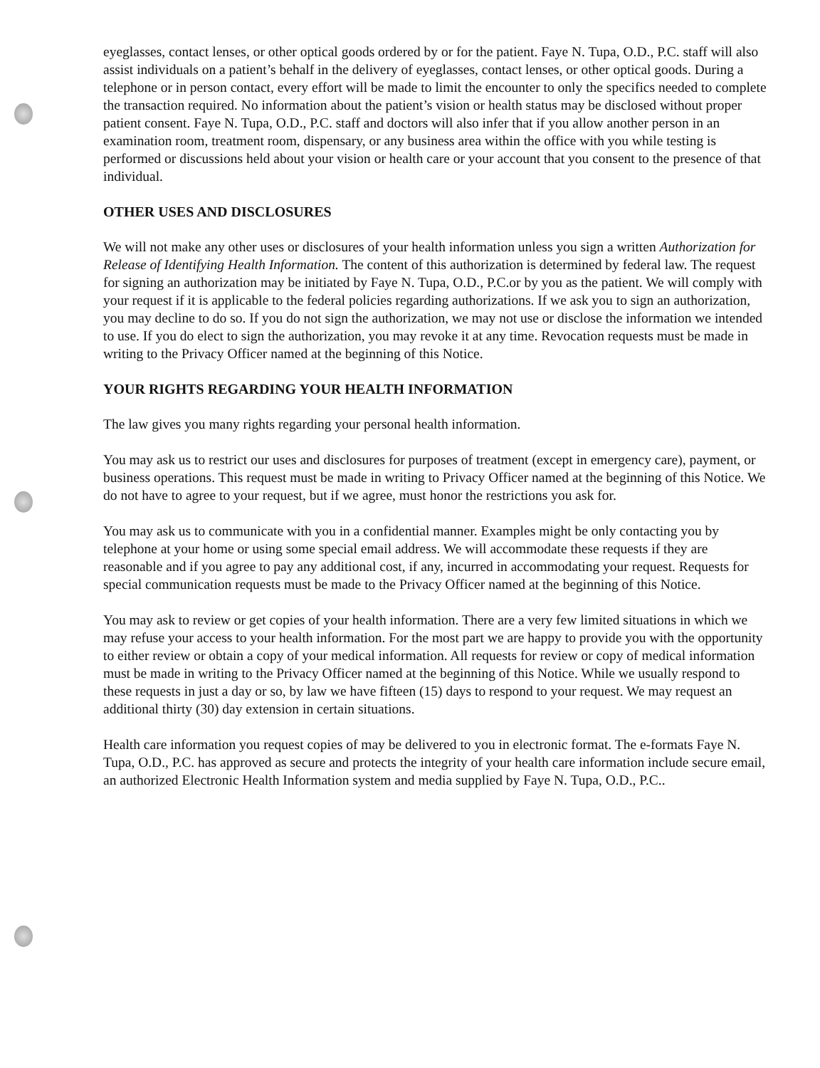eyeglasses, contact lenses, or other optical goods ordered by or for the patient. Faye N. Tupa, O.D., P.C. staff will also assist individuals on a patient’s behalf in the delivery of eyeglasses, contact lenses, or other optical goods. During a telephone or in person contact, every effort will be made to limit the encounter to only the specifics needed to complete the transaction required. No information about the patient’s vision or health status may be disclosed without proper patient consent. Faye N. Tupa, O.D., P.C. staff and doctors will also infer that if you allow another person in an examination room, treatment room, dispensary, or any business area within the office with you while testing is performed or discussions held about your vision or health care or your account that you consent to the presence of that individual.
OTHER USES AND DISCLOSURES
We will not make any other uses or disclosures of your health information unless you sign a written Authorization for Release of Identifying Health Information. The content of this authorization is determined by federal law. The request for signing an authorization may be initiated by Faye N. Tupa, O.D., P.C.or by you as the patient. We will comply with your request if it is applicable to the federal policies regarding authorizations. If we ask you to sign an authorization, you may decline to do so. If you do not sign the authorization, we may not use or disclose the information we intended to use. If you do elect to sign the authorization, you may revoke it at any time. Revocation requests must be made in writing to the Privacy Officer named at the beginning of this Notice.
YOUR RIGHTS REGARDING YOUR HEALTH INFORMATION
The law gives you many rights regarding your personal health information.
You may ask us to restrict our uses and disclosures for purposes of treatment (except in emergency care), payment, or business operations. This request must be made in writing to Privacy Officer named at the beginning of this Notice. We do not have to agree to your request, but if we agree, must honor the restrictions you ask for.
You may ask us to communicate with you in a confidential manner. Examples might be only contacting you by telephone at your home or using some special email address. We will accommodate these requests if they are reasonable and if you agree to pay any additional cost, if any, incurred in accommodating your request. Requests for special communication requests must be made to the Privacy Officer named at the beginning of this Notice.
You may ask to review or get copies of your health information. There are a very few limited situations in which we may refuse your access to your health information. For the most part we are happy to provide you with the opportunity to either review or obtain a copy of your medical information. All requests for review or copy of medical information must be made in writing to the Privacy Officer named at the beginning of this Notice. While we usually respond to these requests in just a day or so, by law we have fifteen (15) days to respond to your request. We may request an additional thirty (30) day extension in certain situations.
Health care information you request copies of may be delivered to you in electronic format. The e-formats Faye N. Tupa, O.D., P.C. has approved as secure and protects the integrity of your health care information include secure email, an authorized Electronic Health Information system and media supplied by Faye N. Tupa, O.D., P.C..